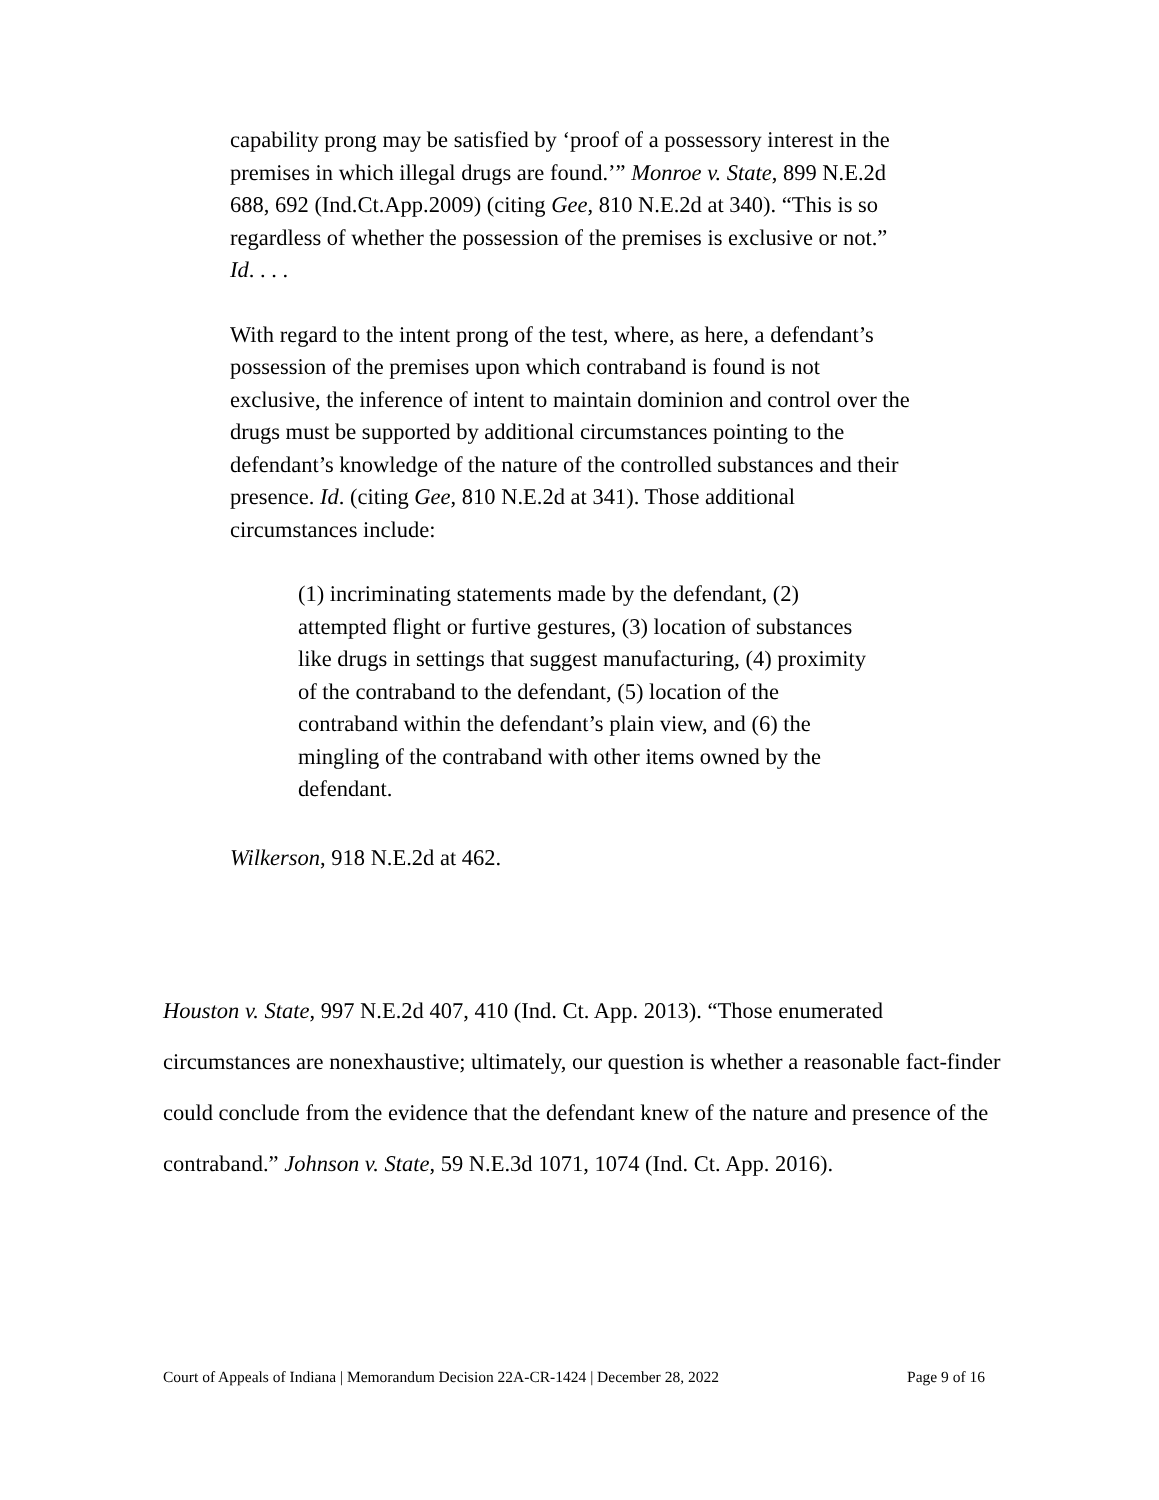capability prong may be satisfied by ‘proof of a possessory interest in the premises in which illegal drugs are found.’” Monroe v. State, 899 N.E.2d 688, 692 (Ind.Ct.App.2009) (citing Gee, 810 N.E.2d at 340). “This is so regardless of whether the possession of the premises is exclusive or not.” Id. . . .
With regard to the intent prong of the test, where, as here, a defendant’s possession of the premises upon which contraband is found is not exclusive, the inference of intent to maintain dominion and control over the drugs must be supported by additional circumstances pointing to the defendant’s knowledge of the nature of the controlled substances and their presence. Id. (citing Gee, 810 N.E.2d at 341). Those additional circumstances include:
(1) incriminating statements made by the defendant, (2) attempted flight or furtive gestures, (3) location of substances like drugs in settings that suggest manufacturing, (4) proximity of the contraband to the defendant, (5) location of the contraband within the defendant’s plain view, and (6) the mingling of the contraband with other items owned by the defendant.
Wilkerson, 918 N.E.2d at 462.
Houston v. State, 997 N.E.2d 407, 410 (Ind. Ct. App. 2013). “Those enumerated circumstances are nonexhaustive; ultimately, our question is whether a reasonable fact-finder could conclude from the evidence that the defendant knew of the nature and presence of the contraband.” Johnson v. State, 59 N.E.3d 1071, 1074 (Ind. Ct. App. 2016).
Court of Appeals of Indiana | Memorandum Decision 22A-CR-1424 | December 28, 2022 Page 9 of 16